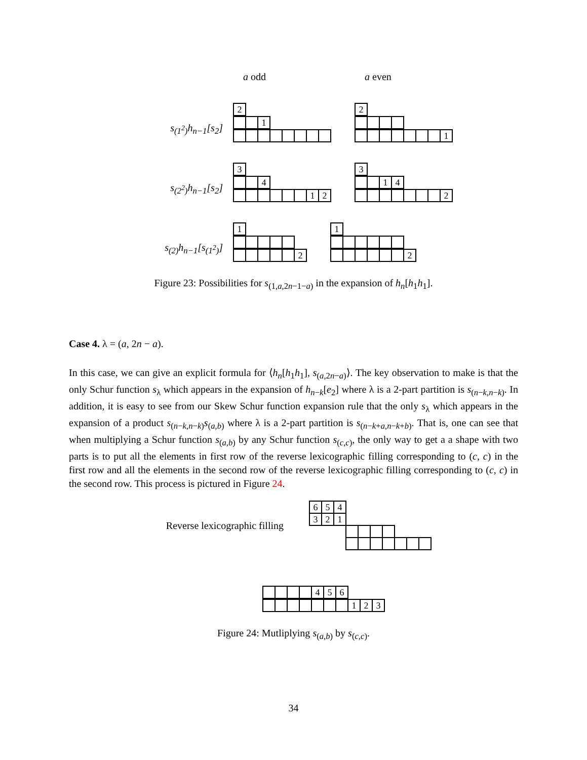a odd a even
s<sub>(1<sup>2</sup>)</sub>h<sub>n−1</sub>[s<sub>2</sub>]
| 2 |
| | | 1 |
| 2 |
| | | | | | | | 1 |
s<sub>(2<sup>2</sup>)</sub>h<sub>n−1</sub>[s<sub>2</sub>]
| 3 |
| | | 4 |
| | | | | | | 1 | 2 |
| 3 |
| | | 1 | 4 |
| | | | | | | | 2 |
s<sub>(2)</sub>h<sub>n−1</sub>[s<sub>(1<sup>2</sup>)</sub>]
| 1 |
| | | | | | 2 |
| 1 |
| | | | | | | 2 |
Figure 23: Possibilities for s<sub>(1,a,2n−1−a)</sub> in the expansion of h<sub>n</sub>[h<sub>1</sub>h<sub>1</sub>].
Case 4. λ = (a, 2n − a).
In this case, we can give an explicit formula for ⟨h<sub>n</sub>[h<sub>1</sub>h<sub>1</sub>], s<sub>(a,2n−a)</sub>⟩. The key observation to make is that the only Schur function s<sub>λ</sub> which appears in the expansion of h<sub>n−k</sub>[e<sub>2</sub>] where λ is a 2-part partition is s<sub>(n−k,n−k)</sub>. In addition, it is easy to see from our Skew Schur function expansion rule that the only s<sub>λ</sub> which appears in the expansion of a product s<sub>(n−k,n−k)</sub>s<sub>(a,b)</sub> where λ is a 2-part partition is s<sub>(n−k+a,n−k+b)</sub>. That is, one can see that when multiplying a Schur function s<sub>(a,b)</sub> by any Schur function s<sub>(c,c)</sub>, the only way to get a a shape with two parts is to put all the elements in first row of the reverse lexicographic filling corresponding to (c, c) in the first row and all the elements in the second row of the reverse lexicographic filling corresponding to (c, c) in the second row. This process is pictured in Figure 24.
Reverse lexicographic filling
| 6 | 5 | 4 | | | | | | | |
| 3 | 2 | 1 | | | | | | | |
| | | | | 4 | 5 | 6 |
| | | | | | | | 1 | 2 | 3 |
Figure 24: Mutliplying s<sub>(a,b)</sub> by s<sub>(c,c)</sub>.
34